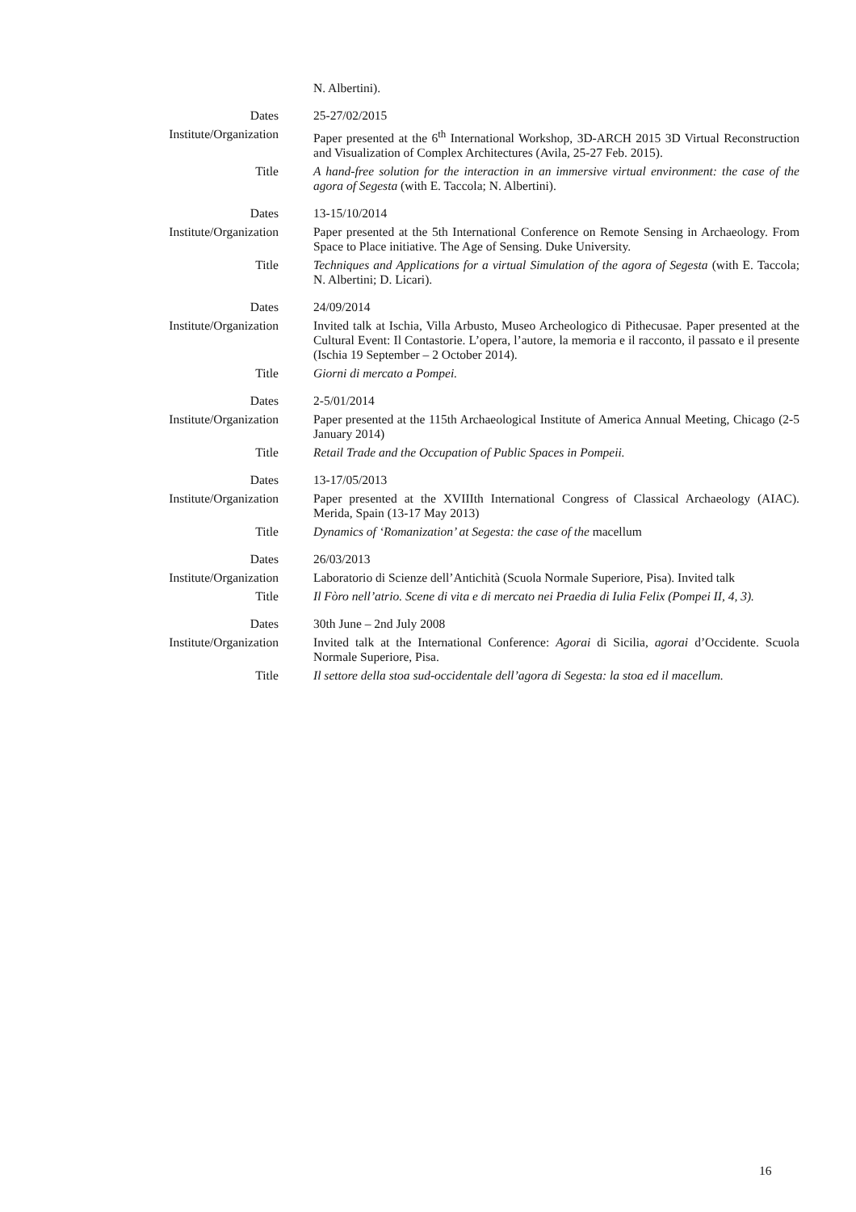N. Albertini).
Dates 25-27/02/2015
Institute/Organization Paper presented at the 6<sup>th</sup> International Workshop, 3D-ARCH 2015 3D Virtual Reconstruction and Visualization of Complex Architectures (Avila, 25-27 Feb. 2015).
Title A hand-free solution for the interaction in an immersive virtual environment: the case of the agora of Segesta (with E. Taccola; N. Albertini).
Dates 13-15/10/2014
Institute/Organization Paper presented at the 5th International Conference on Remote Sensing in Archaeology. From Space to Place initiative. The Age of Sensing. Duke University.
Title Techniques and Applications for a virtual Simulation of the agora of Segesta (with E. Taccola; N. Albertini; D. Licari).
Dates 24/09/2014
Institute/Organization Invited talk at Ischia, Villa Arbusto, Museo Archeologico di Pithecusae. Paper presented at the Cultural Event: Il Contastorie. L’opera, l’autore, la memoria e il racconto, il passato e il presente (Ischia 19 September – 2 October 2014).
Title Giorni di mercato a Pompei.
Dates 2-5/01/2014
Institute/Organization Paper presented at the 115th Archaeological Institute of America Annual Meeting, Chicago (2-5 January 2014)
Title Retail Trade and the Occupation of Public Spaces in Pompeii.
Dates 13-17/05/2013
Institute/Organization Paper presented at the XVIIIth International Congress of Classical Archaeology (AIAC). Merida, Spain (13-17 May 2013)
Title Dynamics of ‘Romanization’ at Segesta: the case of the macellum
Dates 26/03/2013
Institute/Organization Laboratorio di Scienze dell’Antichità (Scuola Normale Superiore, Pisa). Invited talk
Title Il Fòro nell’atrio. Scene di vita e di mercato nei Praedia di Iulia Felix (Pompei II, 4, 3).
Dates 30th June – 2nd July 2008
Institute/Organization Invited talk at the International Conference: Agorai di Sicilia, agorai d’Occidente. Scuola Normale Superiore, Pisa.
Title Il settore della stoa sud-occidentale dell’agora di Segesta: la stoa ed il macellum.
16